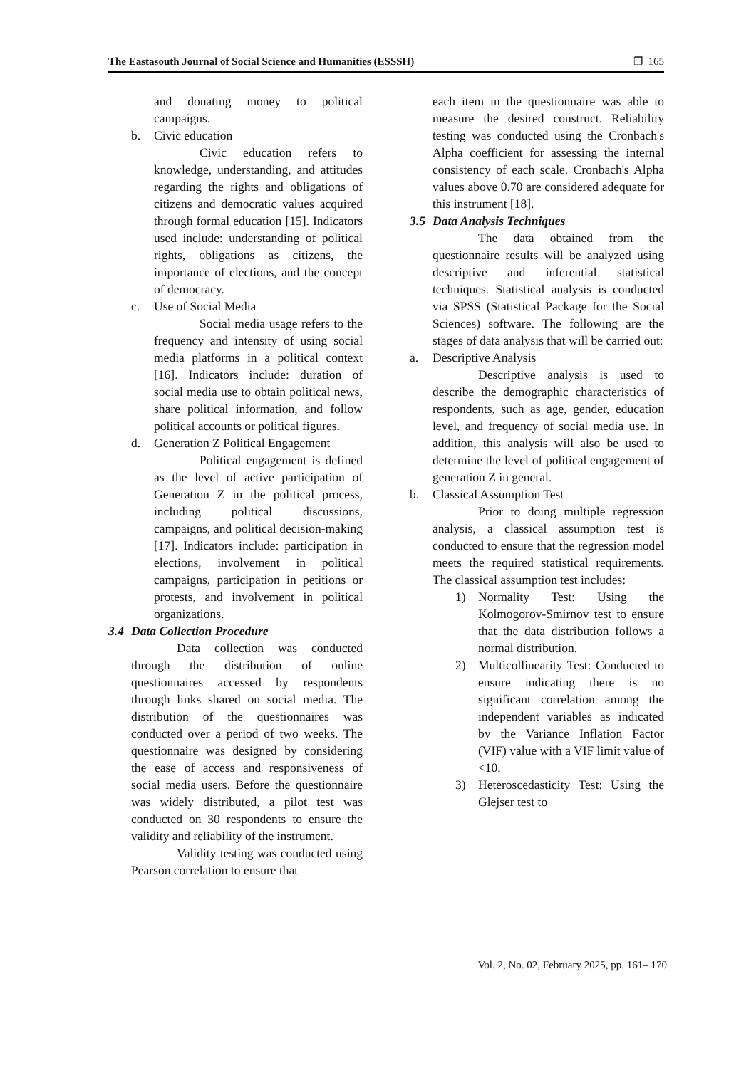The Eastasouth Journal of Social Science and Humanities (ESSSH) ❐ 165
and donating money to political campaigns.
b. Civic education
Civic education refers to knowledge, understanding, and attitudes regarding the rights and obligations of citizens and democratic values acquired through formal education [15]. Indicators used include: understanding of political rights, obligations as citizens, the importance of elections, and the concept of democracy.
c. Use of Social Media
Social media usage refers to the frequency and intensity of using social media platforms in a political context [16]. Indicators include: duration of social media use to obtain political news, share political information, and follow political accounts or political figures.
d. Generation Z Political Engagement
Political engagement is defined as the level of active participation of Generation Z in the political process, including political discussions, campaigns, and political decision-making [17]. Indicators include: participation in elections, involvement in political campaigns, participation in petitions or protests, and involvement in political organizations.
3.4 Data Collection Procedure
Data collection was conducted through the distribution of online questionnaires accessed by respondents through links shared on social media. The distribution of the questionnaires was conducted over a period of two weeks. The questionnaire was designed by considering the ease of access and responsiveness of social media users. Before the questionnaire was widely distributed, a pilot test was conducted on 30 respondents to ensure the validity and reliability of the instrument.
Validity testing was conducted using Pearson correlation to ensure that
each item in the questionnaire was able to measure the desired construct. Reliability testing was conducted using the Cronbach's Alpha coefficient for assessing the internal consistency of each scale. Cronbach's Alpha values above 0.70 are considered adequate for this instrument [18].
3.5 Data Analysis Techniques
The data obtained from the questionnaire results will be analyzed using descriptive and inferential statistical techniques. Statistical analysis is conducted via SPSS (Statistical Package for the Social Sciences) software. The following are the stages of data analysis that will be carried out:
a. Descriptive Analysis
Descriptive analysis is used to describe the demographic characteristics of respondents, such as age, gender, education level, and frequency of social media use. In addition, this analysis will also be used to determine the level of political engagement of generation Z in general.
b. Classical Assumption Test
Prior to doing multiple regression analysis, a classical assumption test is conducted to ensure that the regression model meets the required statistical requirements. The classical assumption test includes:
1) Normality Test: Using the Kolmogorov-Smirnov test to ensure that the data distribution follows a normal distribution.
2) Multicollinearity Test: Conducted to ensure indicating there is no significant correlation among the independent variables as indicated by the Variance Inflation Factor (VIF) value with a VIF limit value of <10.
3) Heteroscedasticity Test: Using the Glejser test to
Vol. 2, No. 02, February 2025, pp. 161– 170